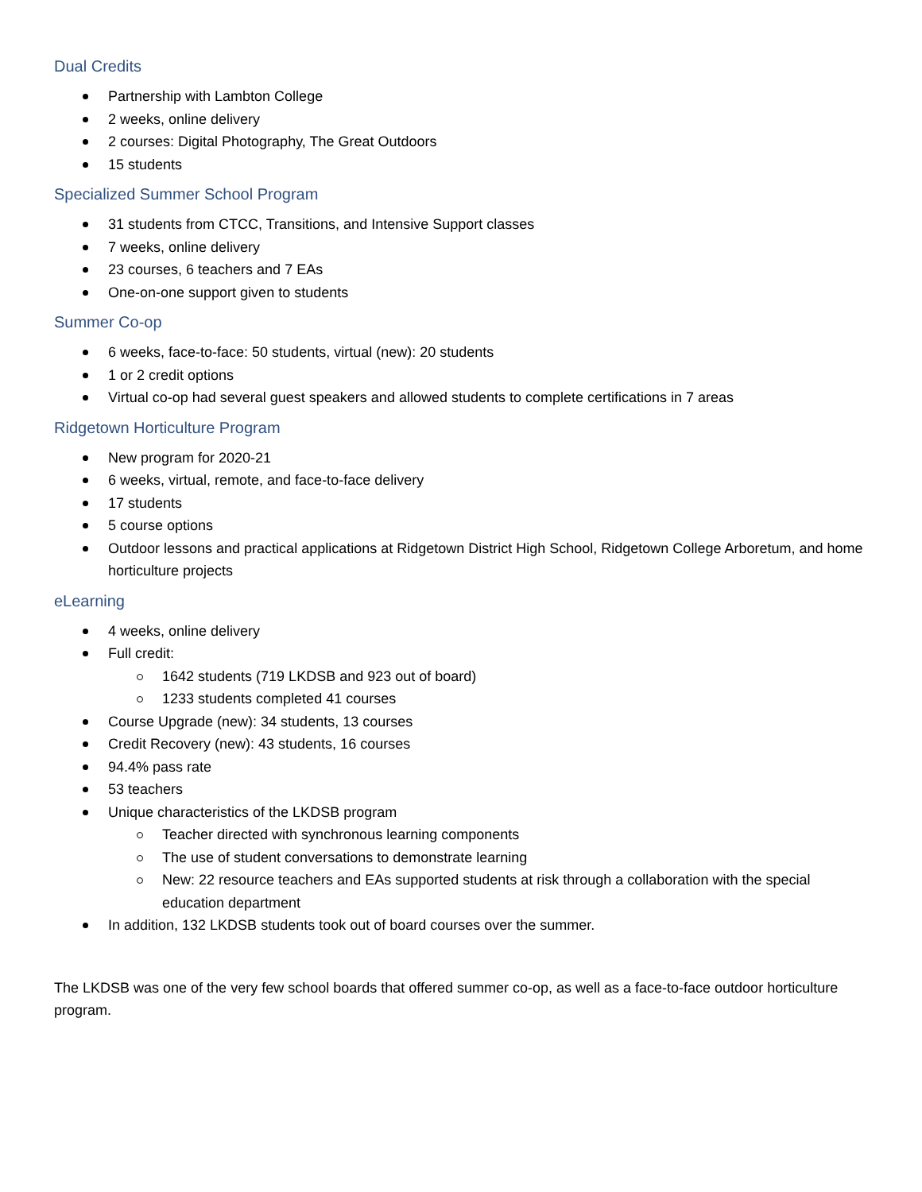Dual Credits
Partnership with Lambton College
2 weeks, online delivery
2 courses: Digital Photography, The Great Outdoors
15 students
Specialized Summer School Program
31 students from CTCC, Transitions, and Intensive Support classes
7 weeks, online delivery
23 courses, 6 teachers and 7 EAs
One-on-one support given to students
Summer Co-op
6 weeks, face-to-face: 50 students, virtual (new): 20 students
1 or 2 credit options
Virtual co-op had several guest speakers and allowed students to complete certifications in 7 areas
Ridgetown Horticulture Program
New program for 2020-21
6 weeks, virtual, remote, and face-to-face delivery
17 students
5 course options
Outdoor lessons and practical applications at Ridgetown District High School, Ridgetown College Arboretum, and home horticulture projects
eLearning
4 weeks, online delivery
Full credit:
1642 students (719 LKDSB and 923 out of board)
1233 students completed 41 courses
Course Upgrade (new): 34 students, 13 courses
Credit Recovery (new): 43 students, 16 courses
94.4% pass rate
53 teachers
Unique characteristics of the LKDSB program
Teacher directed with synchronous learning components
The use of student conversations to demonstrate learning
New: 22 resource teachers and EAs supported students at risk through a collaboration with the special education department
In addition, 132 LKDSB students took out of board courses over the summer.
The LKDSB was one of the very few school boards that offered summer co-op, as well as a face-to-face outdoor horticulture program.